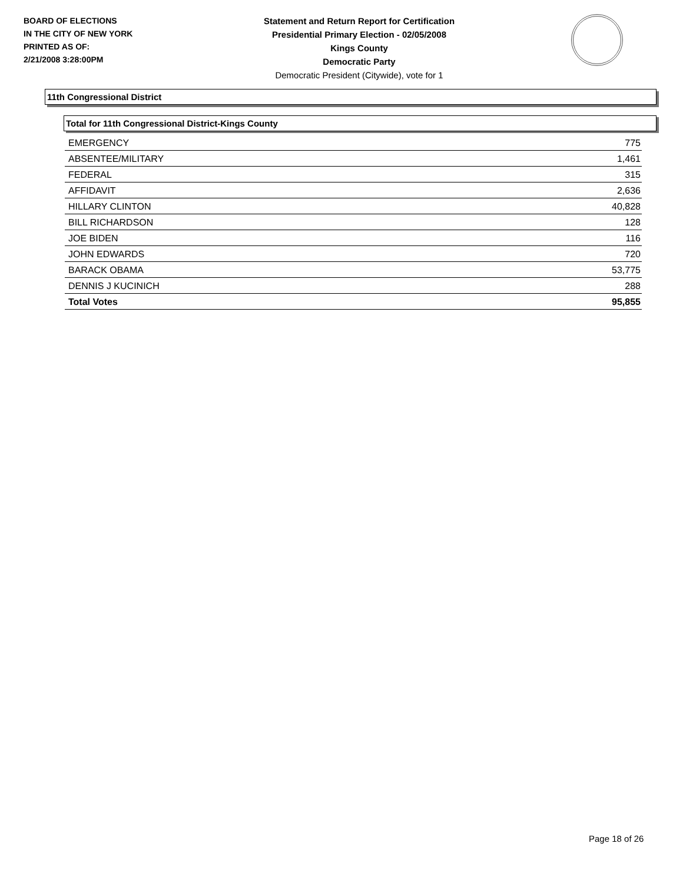BOARD OF ELECTIONS
IN THE CITY OF NEW YORK
PRINTED AS OF:
2/21/2008 3:28:00PM
Statement and Return Report for Certification
Presidential Primary Election - 02/05/2008
Kings County
Democratic Party
Democratic President (Citywide), vote for 1
11th Congressional District
Total for 11th Congressional District-Kings County
| EMERGENCY | 775 |
| ABSENTEE/MILITARY | 1,461 |
| FEDERAL | 315 |
| AFFIDAVIT | 2,636 |
| HILLARY CLINTON | 40,828 |
| BILL RICHARDSON | 128 |
| JOE BIDEN | 116 |
| JOHN EDWARDS | 720 |
| BARACK OBAMA | 53,775 |
| DENNIS J KUCINICH | 288 |
| Total Votes | 95,855 |
Page 18 of 26